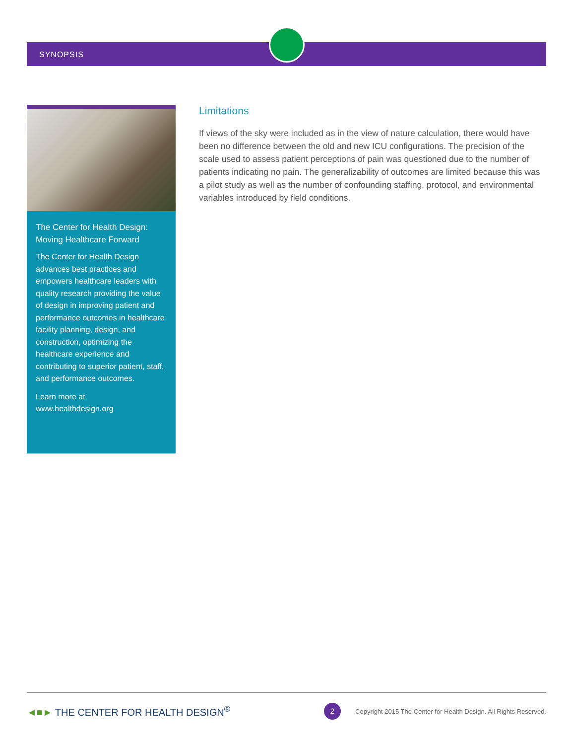SYNOPSIS
The Center for Health Design: Moving Healthcare Forward
The Center for Health Design advances best practices and empowers healthcare leaders with quality research providing the value of design in improving patient and performance outcomes in healthcare facility planning, design, and construction, optimizing the healthcare experience and contributing to superior patient, staff, and performance outcomes.
Learn more at
www.healthdesign.org
Limitations
If views of the sky were included as in the view of nature calculation, there would have been no difference between the old and new ICU configurations. The precision of the scale used to assess patient perceptions of pain was questioned due to the number of patients indicating no pain. The generalizability of outcomes are limited because this was a pilot study as well as the number of confounding staffing, protocol, and environmental variables introduced by field conditions.
◄■► THE CENTER FOR HEALTH DESIGN<sup>®</sup>
2
Copyright 2015 The Center for Health Design. All Rights Reserved.